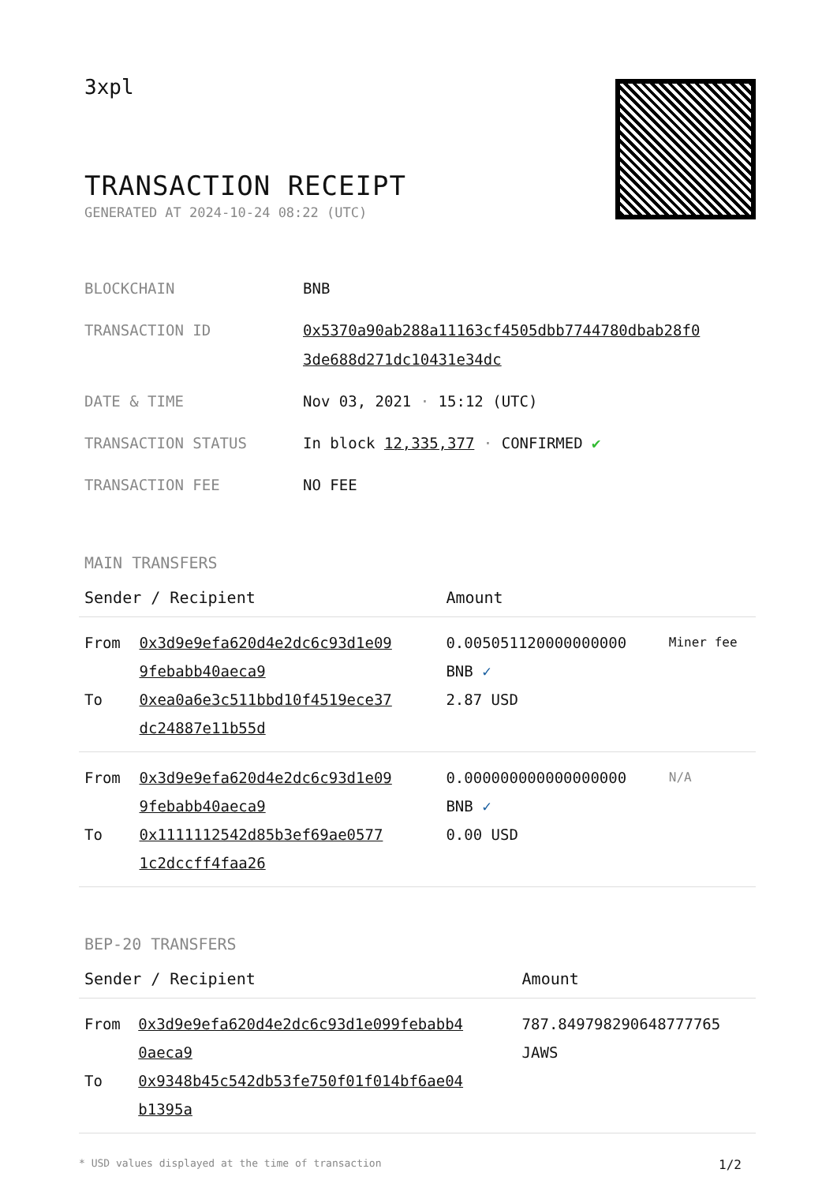3xpl
TRANSACTION RECEIPT
GENERATED AT 2024-10-24 08:22 (UTC)
| BLOCKCHAIN | BNB |
| TRANSACTION ID | 0x5370a90ab288a11163cf4505dbb7744780dbab28f0 3de688d271dc10431e34dc |
| DATE & TIME | Nov 03, 2021 · 15:12 (UTC) |
| TRANSACTION STATUS | In block 12,335,377 · CONFIRMED ✔ |
| TRANSACTION FEE | NO FEE |
MAIN TRANSFERS
| Sender / Recipient | | Amount | |
| --- | --- | --- | --- |
| From | 0x3d9e9efa620d4e2dc6c93d1e09 9febabb40aeca9 | 0.005051120000000000 BNB ✓ | Miner fee |
| To | 0xea0a6e3c511bbd10f4519ece37 dc24887e11b55d | 2.87 USD | |
| From | 0x3d9e9efa620d4e2dc6c93d1e09 9febabb40aeca9 | 0.000000000000000000 BNB ✓ | N/A |
| To | 0x1111112542d85b3ef69ae0577 1c2dccff4faa26 | 0.00 USD | |
BEP-20 TRANSFERS
| Sender / Recipient | | Amount |
| --- | --- | --- |
| From | 0x3d9e9efa620d4e2dc6c93d1e099febabb4 0aeca9 | 787.849798290648777765 JAWS |
| To | 0x9348b45c542db53fe750f01f014bf6ae04 b1395a | |
* USD values displayed at the time of transaction 1/2